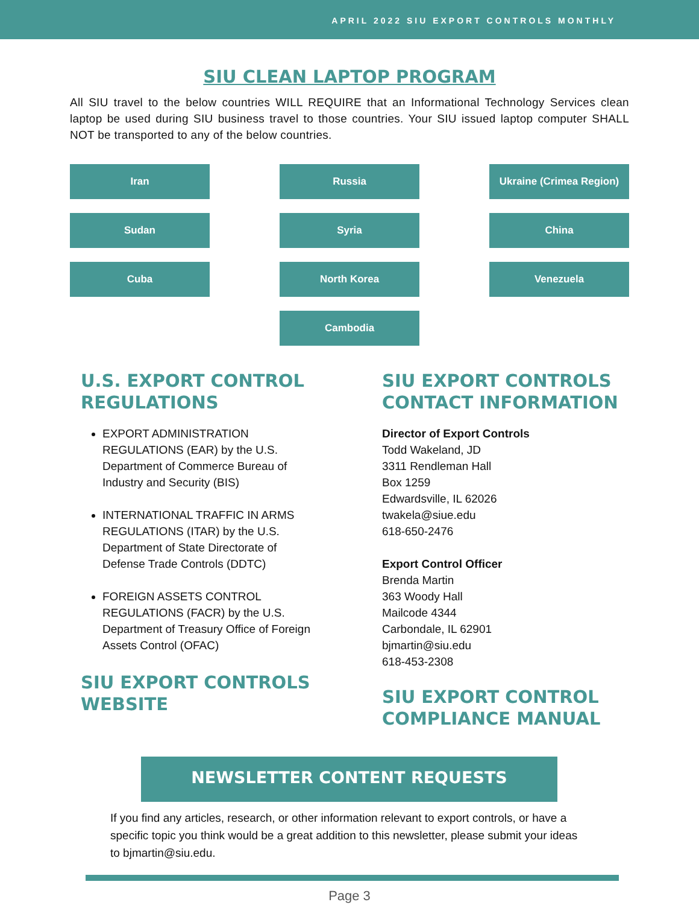APRIL 2022 SIU EXPORT CONTROLS MONTHLY
SIU CLEAN LAPTOP PROGRAM
All SIU travel to the below countries WILL REQUIRE that an Informational Technology Services clean laptop be used during SIU business travel to those countries. Your SIU issued laptop computer SHALL NOT be transported to any of the below countries.
Iran
Russia
Ukraine (Crimea Region)
Sudan
Syria
China
Cuba
North Korea
Venezuela
Cambodia
U.S. EXPORT CONTROL
REGULATIONS
EXPORT ADMINISTRATION REGULATIONS (EAR) by the U.S. Department of Commerce Bureau of Industry and Security (BIS)
INTERNATIONAL TRAFFIC IN ARMS REGULATIONS (ITAR) by the U.S. Department of State Directorate of Defense Trade Controls (DDTC)
FOREIGN ASSETS CONTROL REGULATIONS (FACR) by the U.S. Department of Treasury Office of Foreign Assets Control (OFAC)
SIU EXPORT CONTROLS
WEBSITE
SIU EXPORT CONTROLS
CONTACT INFORMATION
Director of Export Controls
Todd Wakeland, JD
3311 Rendleman Hall
Box 1259
Edwardsville, IL 62026
twakela@siue.edu
618-650-2476
Export Control Officer
Brenda Martin
363 Woody Hall
Mailcode 4344
Carbondale, IL 62901
bjmartin@siu.edu
618-453-2308
SIU EXPORT CONTROL
COMPLIANCE MANUAL
NEWSLETTER CONTENT REQUESTS
If you find any articles, research, or other information relevant to export controls, or have a specific topic you think would be a great addition to this newsletter, please submit your ideas to bjmartin@siu.edu.
Page 3